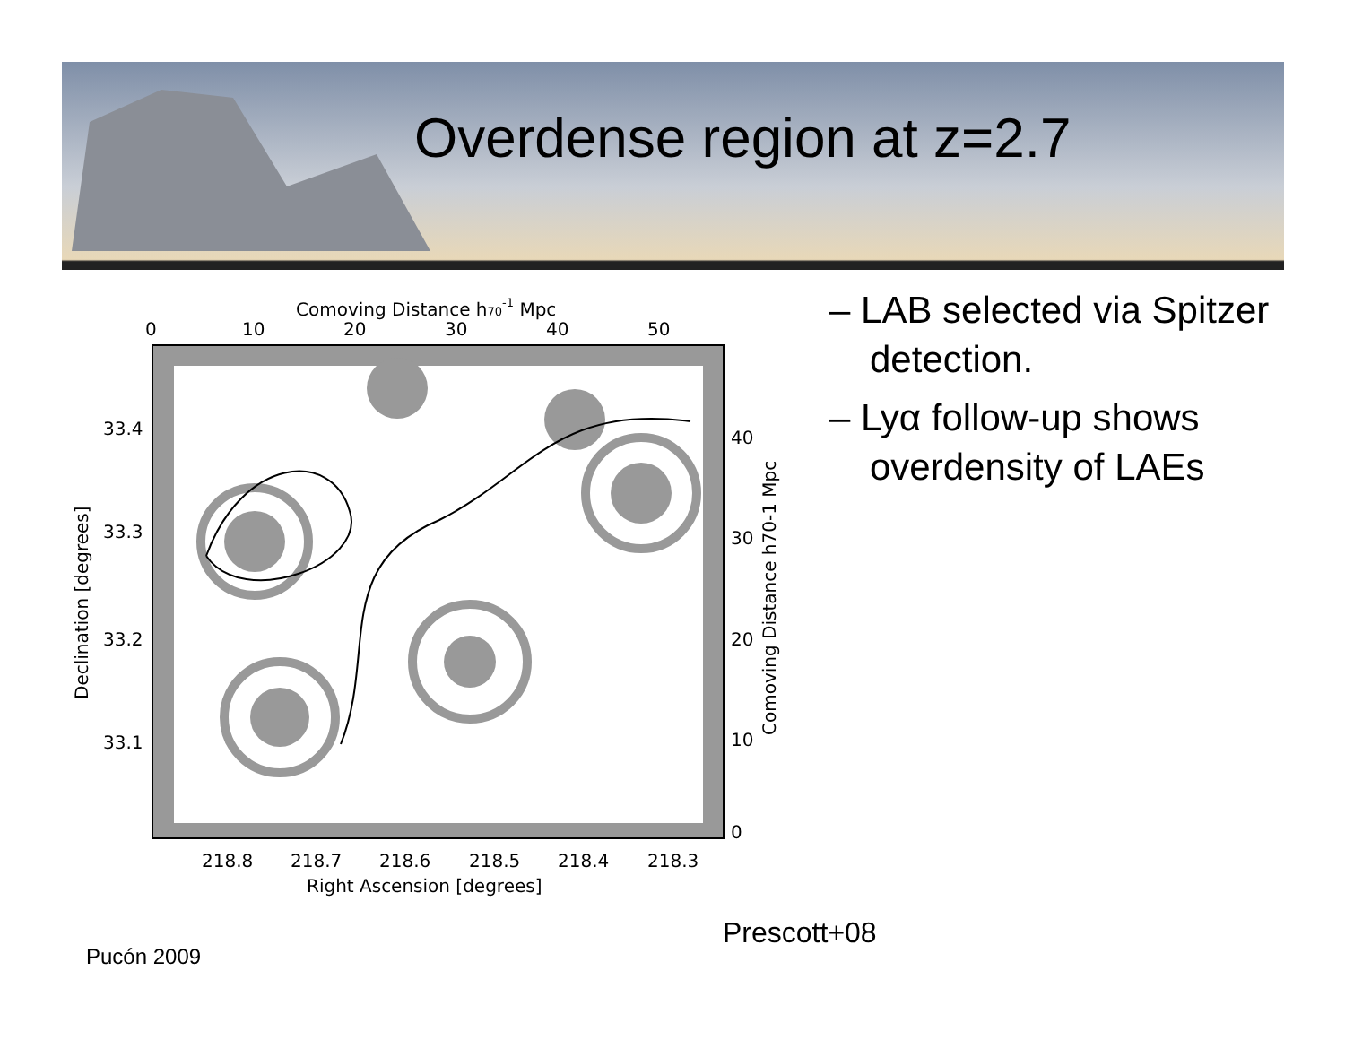Overdense region at z=2.7
Comoving Distance h70-1 Mpc
0
10
20
30
40
50
33.4
33.3
33.2
33.1
40
30
20
10
0
218.8
218.7
218.6
218.5
218.4
218.3
Right Ascension [degrees]
Declination [degrees]
Comoving Distance h70-1 Mpc
– LAB selected via Spitzer detection.
– Lyα follow-up shows overdensity of LAEs
Prescott+08
Pucón 2009